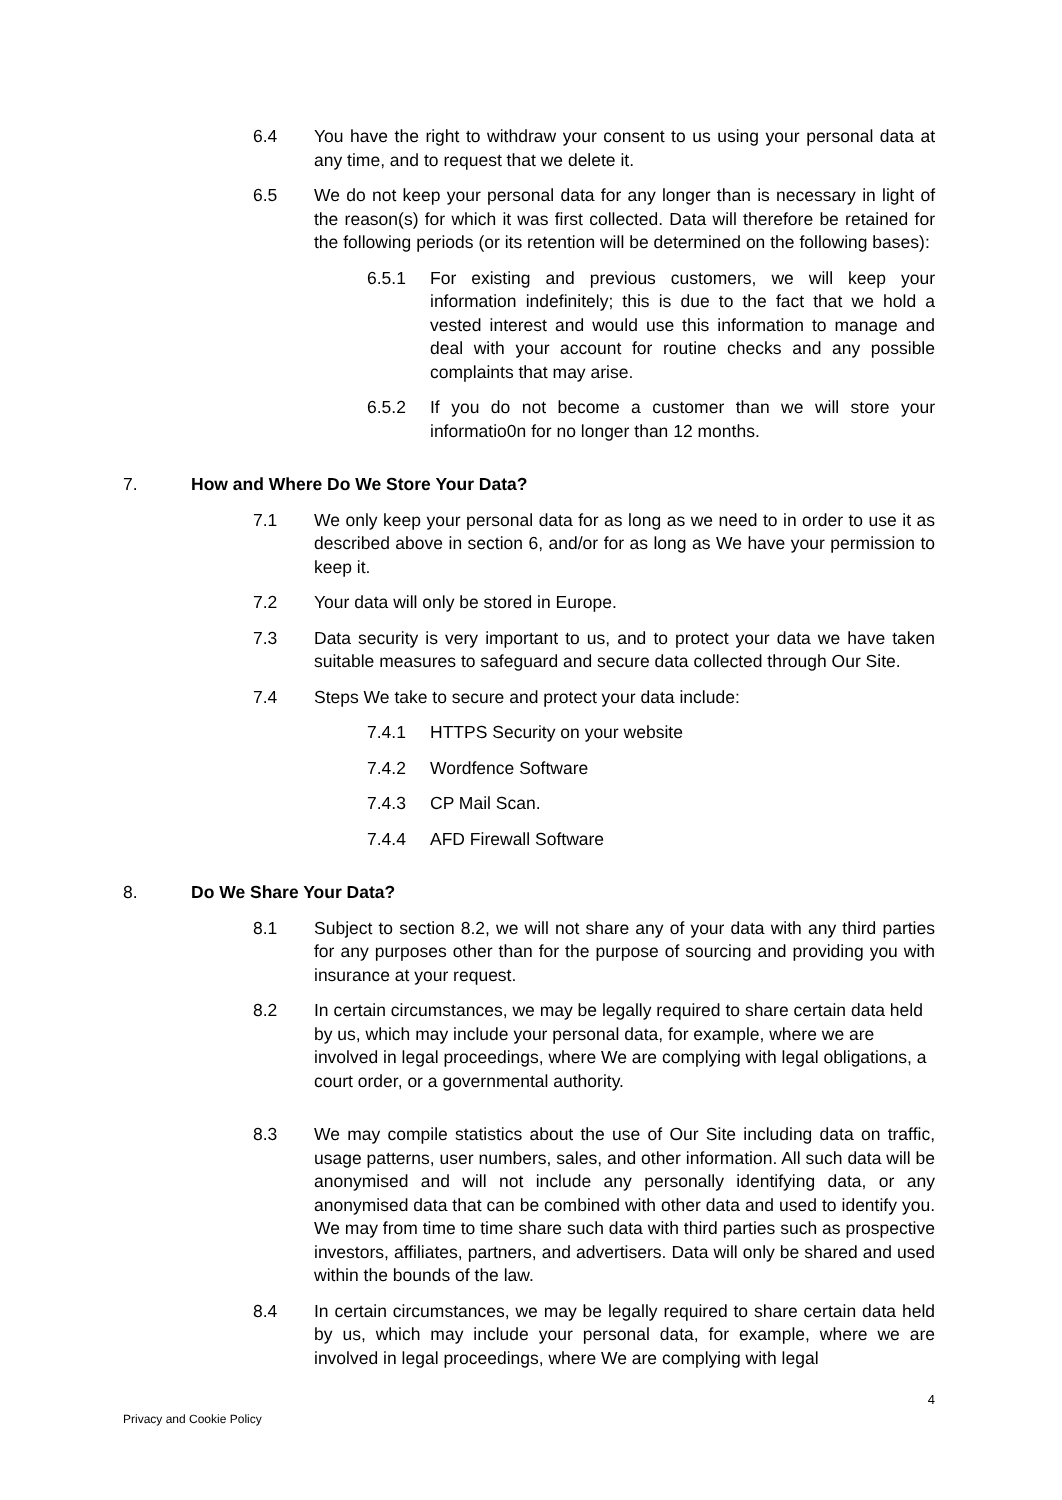6.4 You have the right to withdraw your consent to us using your personal data at any time, and to request that we delete it.
6.5 We do not keep your personal data for any longer than is necessary in light of the reason(s) for which it was first collected. Data will therefore be retained for the following periods (or its retention will be determined on the following bases):
6.5.1 For existing and previous customers, we will keep your information indefinitely; this is due to the fact that we hold a vested interest and would use this information to manage and deal with your account for routine checks and any possible complaints that may arise.
6.5.2 If you do not become a customer than we will store your informatio0n for no longer than 12 months.
7. How and Where Do We Store Your Data?
7.1 We only keep your personal data for as long as we need to in order to use it as described above in section 6, and/or for as long as We have your permission to keep it.
7.2 Your data will only be stored in Europe.
7.3 Data security is very important to us, and to protect your data we have taken suitable measures to safeguard and secure data collected through Our Site.
7.4 Steps We take to secure and protect your data include:
7.4.1 HTTPS Security on your website
7.4.2 Wordfence Software
7.4.3 CP Mail Scan.
7.4.4 AFD Firewall Software
8. Do We Share Your Data?
8.1 Subject to section 8.2, we will not share any of your data with any third parties for any purposes other than for the purpose of sourcing and providing you with insurance at your request.
8.2 In certain circumstances, we may be legally required to share certain data held by us, which may include your personal data, for example, where we are involved in legal proceedings, where We are complying with legal obligations, a court order, or a governmental authority.
8.3 We may compile statistics about the use of Our Site including data on traffic, usage patterns, user numbers, sales, and other information. All such data will be anonymised and will not include any personally identifying data, or any anonymised data that can be combined with other data and used to identify you. We may from time to time share such data with third parties such as prospective investors, affiliates, partners, and advertisers. Data will only be shared and used within the bounds of the law.
8.4 In certain circumstances, we may be legally required to share certain data held by us, which may include your personal data, for example, where we are involved in legal proceedings, where We are complying with legal
Privacy and Cookie Policy 4